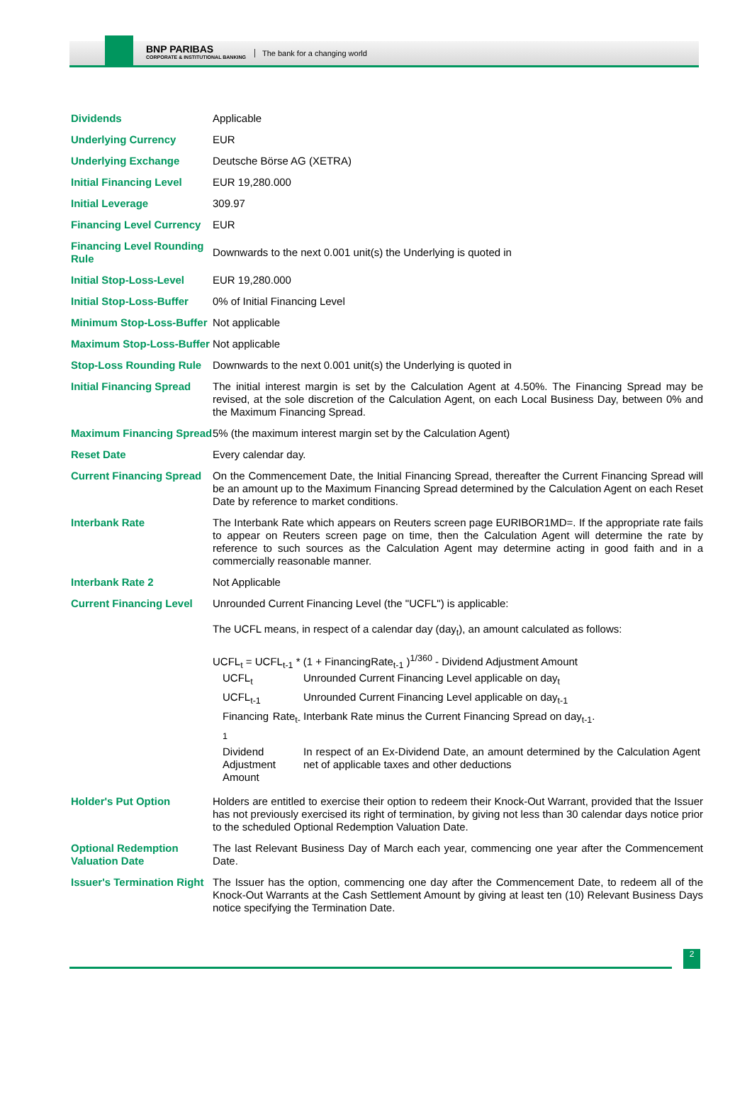BNP PARIBAS
CORPORATE & INSTITUTIONAL BANKING
The bank for a changing world
| Dividends | Applicable |
| Underlying Currency | EUR |
| Underlying Exchange | Deutsche Börse AG (XETRA) |
| Initial Financing Level | EUR 19,280.000 |
| Initial Leverage | 309.97 |
| Financing Level Currency | EUR |
| Financing Level Rounding Rule | Downwards to the next 0.001 unit(s) the Underlying is quoted in |
| Initial Stop-Loss-Level | EUR 19,280.000 |
| Initial Stop-Loss-Buffer | 0% of Initial Financing Level |
| Minimum Stop-Loss-Buffer | Not applicable |
| Maximum Stop-Loss-Buffer | Not applicable |
| Stop-Loss Rounding Rule | Downwards to the next 0.001 unit(s) the Underlying is quoted in |
| Initial Financing Spread | The initial interest margin is set by the Calculation Agent at 4.50%. The Financing Spread may be revised, at the sole discretion of the Calculation Agent, on each Local Business Day, between 0% and the Maximum Financing Spread. |
| Maximum Financing Spread | 5% (the maximum interest margin set by the Calculation Agent) |
| Reset Date | Every calendar day. |
| Current Financing Spread | On the Commencement Date, the Initial Financing Spread, thereafter the Current Financing Spread will be an amount up to the Maximum Financing Spread determined by the Calculation Agent on each Reset Date by reference to market conditions. |
| Interbank Rate | The Interbank Rate which appears on Reuters screen page EURIBOR1MD=. If the appropriate rate fails to appear on Reuters screen page on time, then the Calculation Agent will determine the rate by reference to such sources as the Calculation Agent may determine acting in good faith and in a commercially reasonable manner. |
| Interbank Rate 2 | Not Applicable |
| Current Financing Level | Unrounded Current Financing Level (the "UCFL") is applicable: The UCFL means, in respect of a calendar day (day<sub>t</sub>), an amount calculated as follows: UCFL<sub>t</sub> = UCFL<sub>t-1</sub> * (1 + FinancingRate<sub>t-1</sub> )<sup>1/360</sup> - Dividend Adjustment Amount / UCFL<sub>t</sub> / Unrounded Current Financing Level applicable on day<sub>t</sub> / / UCFL<sub>t-1</sub> / Unrounded Current Financing Level applicable on day<sub>t-1</sub> / / Financing Rate<sub>t-1</sub> / Interbank Rate minus the Current Financing Spread on day<sub>t-1</sub>. / / Dividend Adjustment Amount / In respect of an Ex-Dividend Date, an amount determined by the Calculation Agent net of applicable taxes and other deductions / |
| Holder's Put Option | Holders are entitled to exercise their option to redeem their Knock-Out Warrant, provided that the Issuer has not previously exercised its right of termination, by giving not less than 30 calendar days notice prior to the scheduled Optional Redemption Valuation Date. |
| Optional Redemption Valuation Date | The last Relevant Business Day of March each year, commencing one year after the Commencement Date. |
| Issuer's Termination Right | The Issuer has the option, commencing one day after the Commencement Date, to redeem all of the Knock-Out Warrants at the Cash Settlement Amount by giving at least ten (10) Relevant Business Days notice specifying the Termination Date. |
2